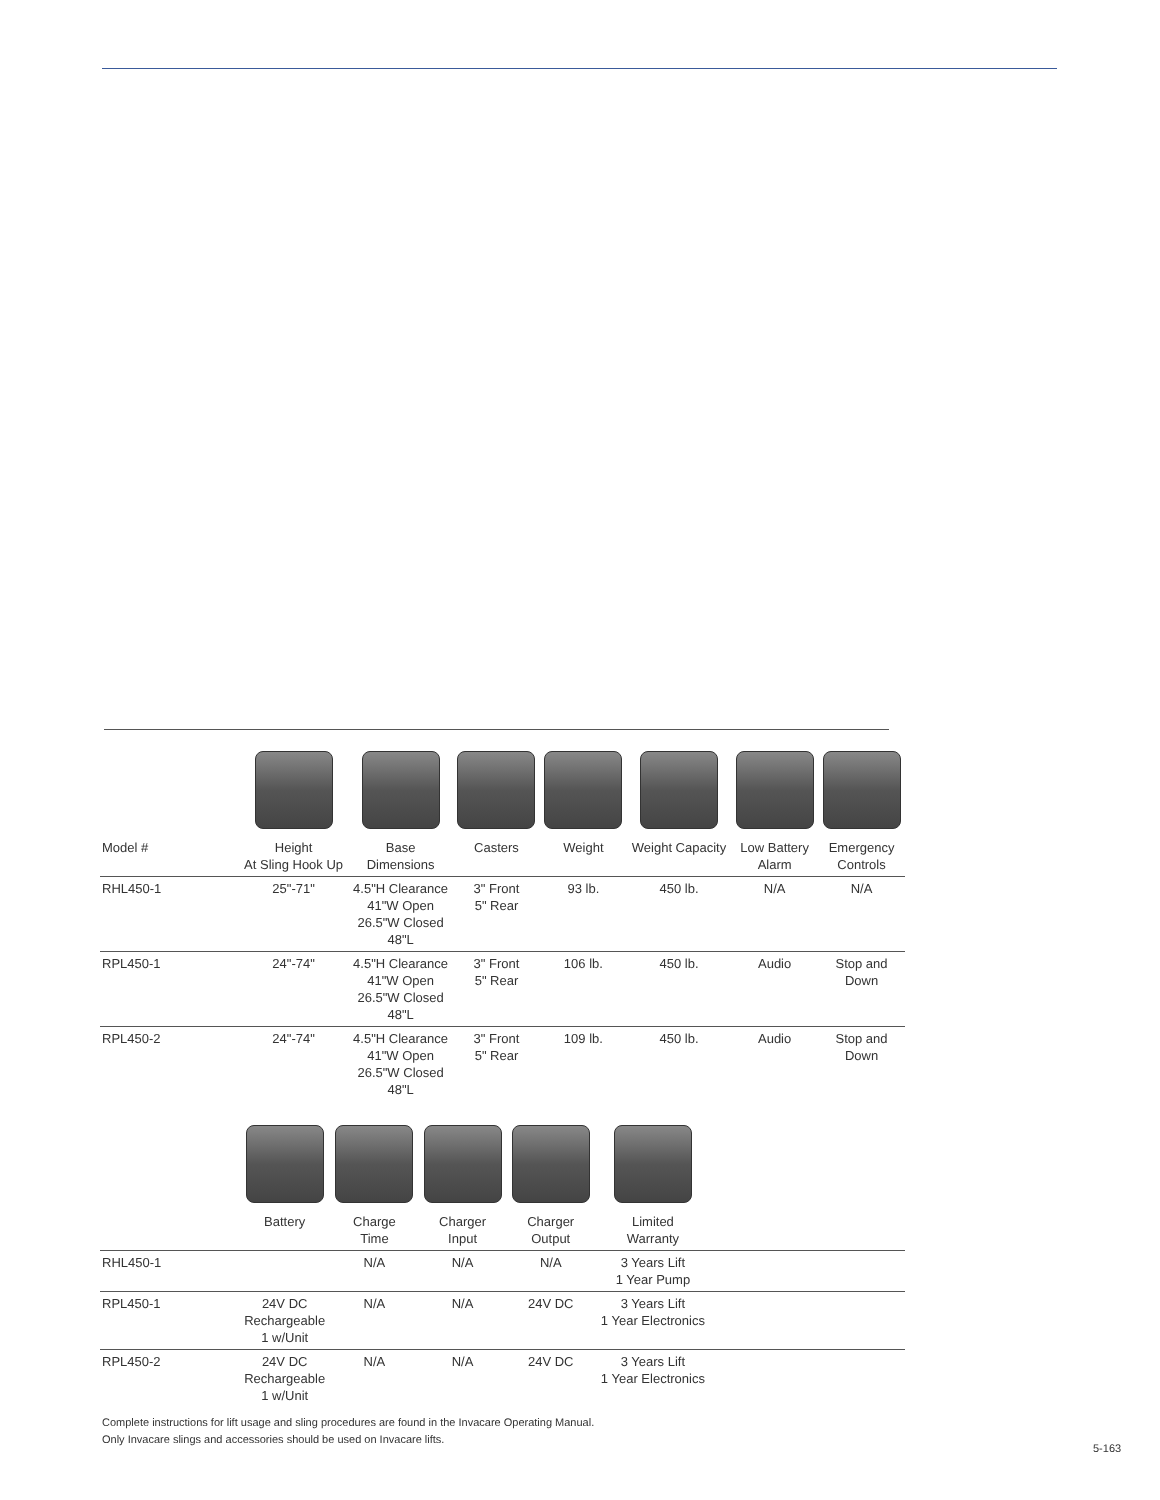| Model # | Height At Sling Hook Up | Base Dimensions | Casters | Weight | Weight Capacity | Low Battery Alarm | Emergency Controls |
| --- | --- | --- | --- | --- | --- | --- | --- |
| RHL450-1 | 25"-71" | 4.5"H Clearance 41"W Open 26.5"W Closed 48"L | 3" Front 5" Rear | 93 lb. | 450 lb. | N/A | N/A |
| RPL450-1 | 24"-74" | 4.5"H Clearance 41"W Open 26.5"W Closed 48"L | 3" Front 5" Rear | 106 lb. | 450 lb. | Audio | Stop and Down |
| RPL450-2 | 24"-74" | 4.5"H Clearance 41"W Open 26.5"W Closed 48"L | 3" Front 5" Rear | 109 lb. | 450 lb. | Audio | Stop and Down |
| | Battery | Charge Time | Charger Input | Charger Output | Limited Warranty | |
| --- | --- | --- | --- | --- | --- | --- |
| RHL450-1 | | N/A | N/A | N/A | 3 Years Lift 1 Year Pump | |
| RPL450-1 | 24V DC Rechargeable 1 w/Unit | N/A | N/A | 24V DC | 3 Years Lift 1 Year Electronics | |
| RPL450-2 | 24V DC Rechargeable 1 w/Unit | N/A | N/A | 24V DC | 3 Years Lift 1 Year Electronics | |
Complete instructions for lift usage and sling procedures are found in the Invacare Operating Manual.
Only Invacare slings and accessories should be used on Invacare lifts.
5-163